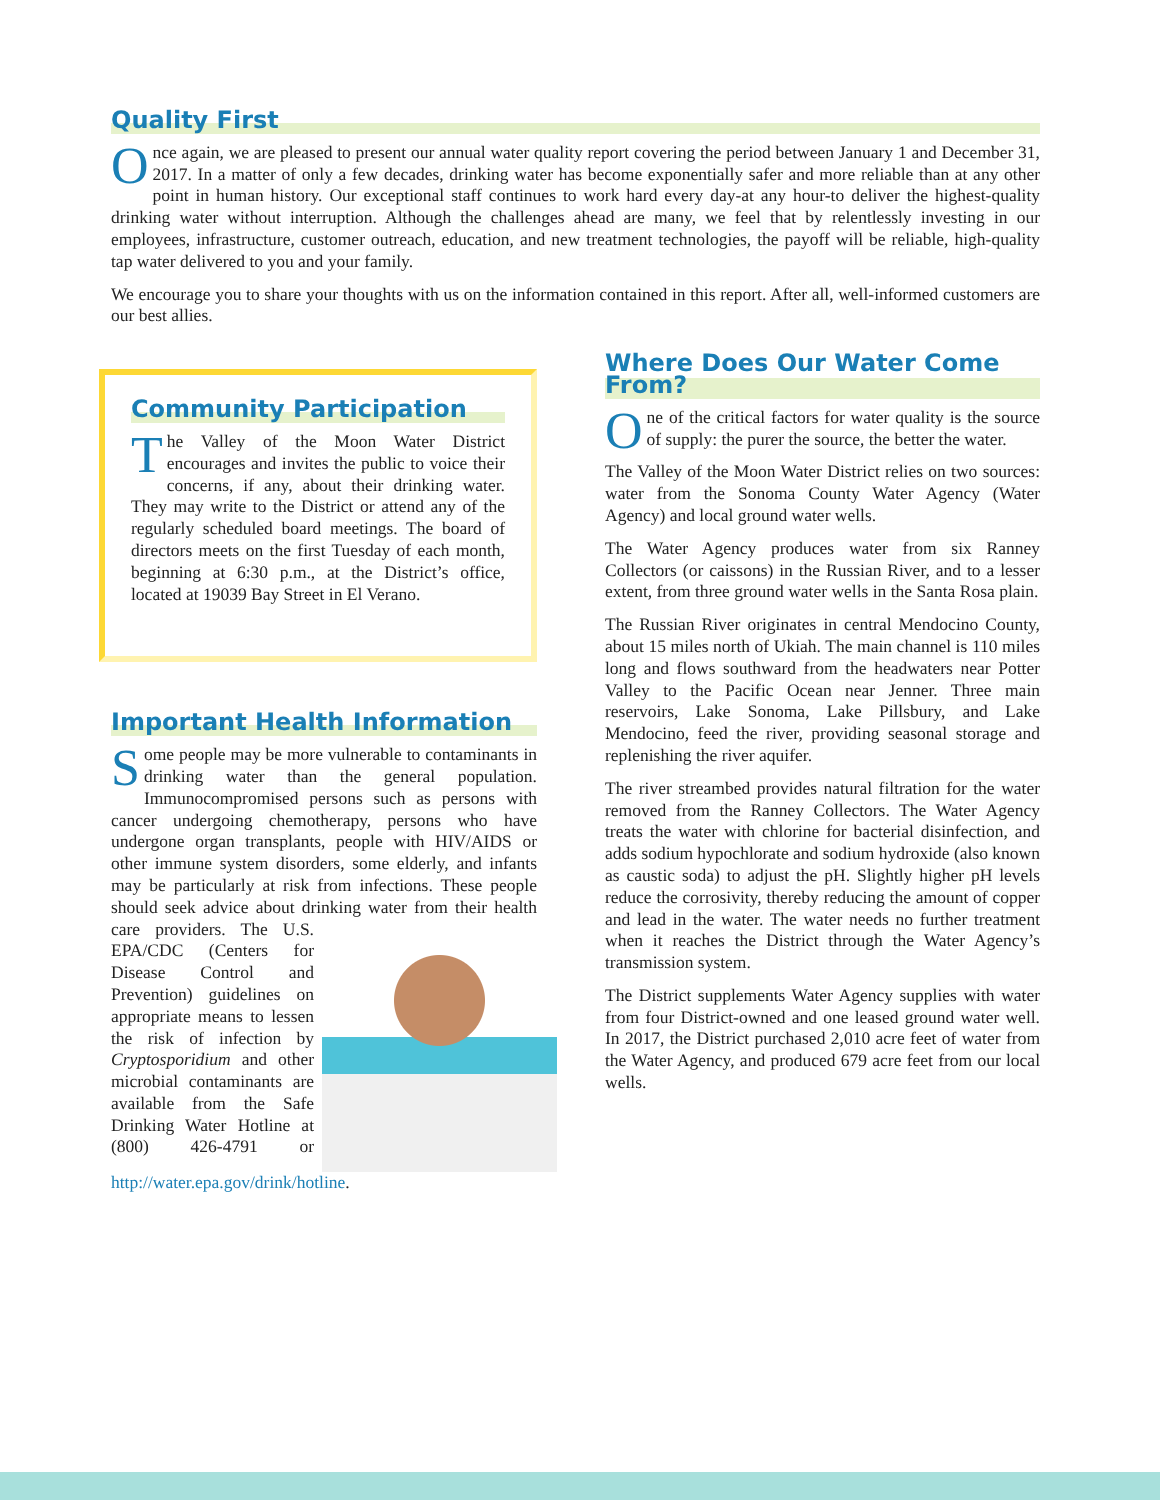Quality First
Once again, we are pleased to present our annual water quality report covering the period between January 1 and December 31, 2017. In a matter of only a few decades, drinking water has become exponentially safer and more reliable than at any other point in human history. Our exceptional staff continues to work hard every day-at any hour-to deliver the highest-quality drinking water without interruption. Although the challenges ahead are many, we feel that by relentlessly investing in our employees, infrastructure, customer outreach, education, and new treatment technologies, the payoff will be reliable, high-quality tap water delivered to you and your family.
We encourage you to share your thoughts with us on the information contained in this report. After all, well-informed customers are our best allies.
Community Participation
The Valley of the Moon Water District encourages and invites the public to voice their concerns, if any, about their drinking water. They may write to the District or attend any of the regularly scheduled board meetings. The board of directors meets on the first Tuesday of each month, beginning at 6:30 p.m., at the District’s office, located at 19039 Bay Street in El Verano.
Important Health Information
Some people may be more vulnerable to contaminants in drinking water than the general population. Immunocompromised persons such as persons with cancer undergoing chemotherapy, persons who have undergone organ transplants, people with HIV/AIDS or other immune system disorders, some elderly, and infants may be particularly at risk from infections. These people should seek advice about drinking water from their health care providers. The U.S. EPA/CDC (Centers for Disease Control and Prevention) guidelines on appropriate means to lessen the risk of infection by Cryptosporidium and other microbial contaminants are available from the Safe Drinking Water Hotline at (800) 426-4791 or http://water.epa.gov/drink/hotline.
Where Does Our Water Come From?
One of the critical factors for water quality is the source of supply: the purer the source, the better the water.
The Valley of the Moon Water District relies on two sources: water from the Sonoma County Water Agency (Water Agency) and local ground water wells.
The Water Agency produces water from six Ranney Collectors (or caissons) in the Russian River, and to a lesser extent, from three ground water wells in the Santa Rosa plain.
The Russian River originates in central Mendocino County, about 15 miles north of Ukiah. The main channel is 110 miles long and flows southward from the headwaters near Potter Valley to the Pacific Ocean near Jenner. Three main reservoirs, Lake Sonoma, Lake Pillsbury, and Lake Mendocino, feed the river, providing seasonal storage and replenishing the river aquifer.
The river streambed provides natural filtration for the water removed from the Ranney Collectors. The Water Agency treats the water with chlorine for bacterial disinfection, and adds sodium hypochlorate and sodium hydroxide (also known as caustic soda) to adjust the pH. Slightly higher pH levels reduce the corrosivity, thereby reducing the amount of copper and lead in the water. The water needs no further treatment when it reaches the District through the Water Agency’s transmission system.
The District supplements Water Agency supplies with water from four District-owned and one leased ground water well. In 2017, the District purchased 2,010 acre feet of water from the Water Agency, and produced 679 acre feet from our local wells.